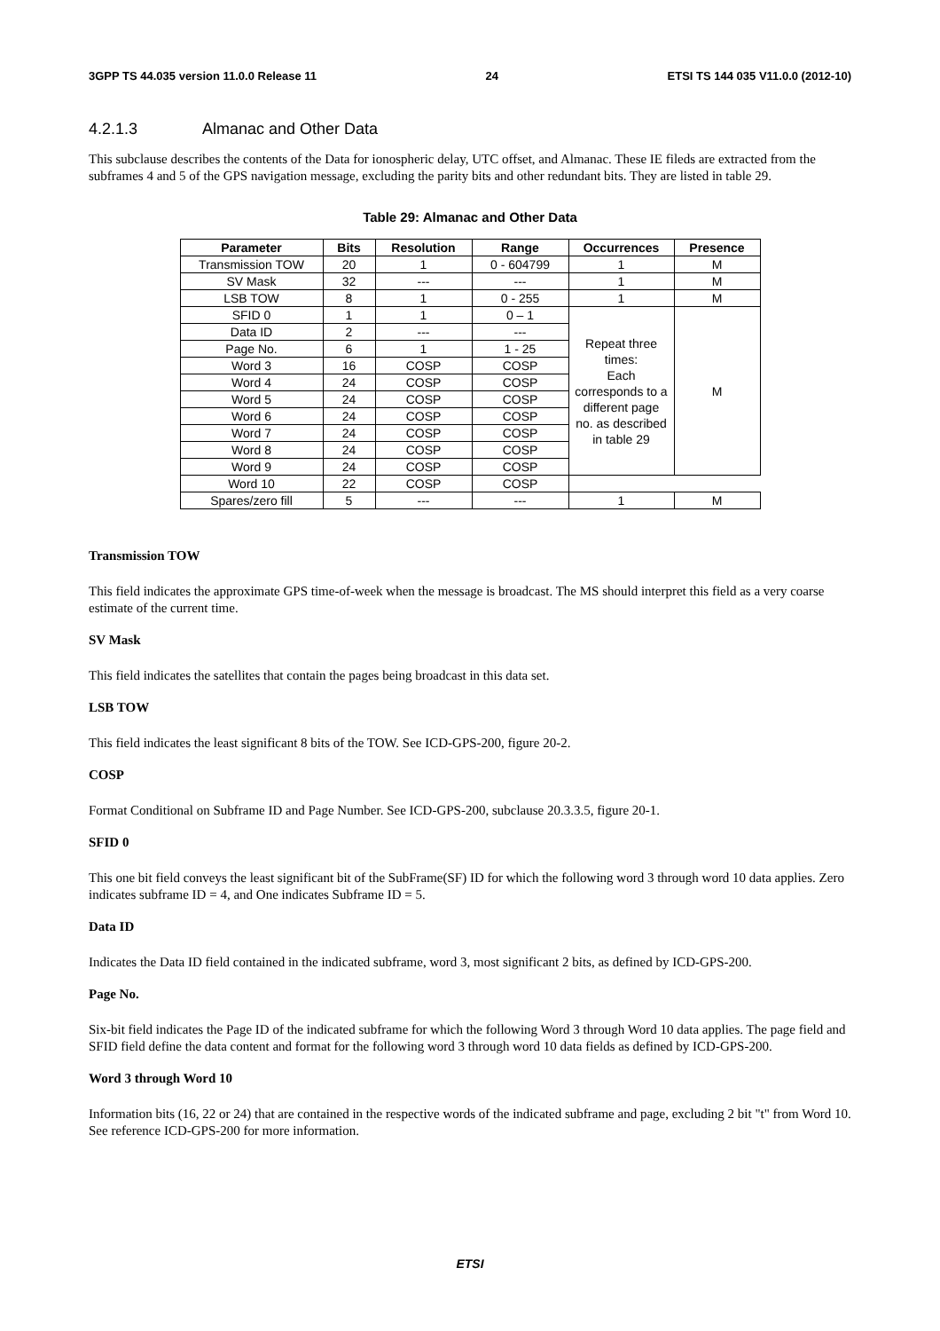3GPP TS 44.035 version 11.0.0 Release 11 24 ETSI TS 144 035 V11.0.0 (2012-10)
4.2.1.3 Almanac and Other Data
This subclause describes the contents of the Data for ionospheric delay, UTC offset, and Almanac. These IE fileds are extracted from the subframes 4 and 5 of the GPS navigation message, excluding the parity bits and other redundant bits. They are listed in table 29.
Table 29: Almanac and Other Data
| Parameter | Bits | Resolution | Range | Occurrences | Presence |
| --- | --- | --- | --- | --- | --- |
| Transmission TOW | 20 | 1 | 0 - 604799 | 1 | M |
| SV Mask | 32 | --- | --- | 1 | M |
| LSB TOW | 8 | 1 | 0 - 255 | 1 | M |
| SFID 0 | 1 | 1 | 0 – 1 | Repeat three times: Each corresponds to a different page no. as described in table 29 | M |
| Data ID | 2 | --- | --- | | |
| Page No. | 6 | 1 | 1 - 25 | | |
| Word 3 | 16 | COSP | COSP | | |
| Word 4 | 24 | COSP | COSP | | |
| Word 5 | 24 | COSP | COSP | | |
| Word 6 | 24 | COSP | COSP | | |
| Word 7 | 24 | COSP | COSP | | |
| Word 8 | 24 | COSP | COSP | | |
| Word 9 | 24 | COSP | COSP | | |
| Word 10 | 22 | COSP | COSP | | |
| Spares/zero fill | 5 | --- | --- | 1 | M |
Transmission TOW
This field indicates the approximate GPS time-of-week when the message is broadcast. The MS should interpret this field as a very coarse estimate of the current time.
SV Mask
This field indicates the satellites that contain the pages being broadcast in this data set.
LSB TOW
This field indicates the least significant 8 bits of the TOW. See ICD-GPS-200, figure 20-2.
COSP
Format Conditional on Subframe ID and Page Number. See ICD-GPS-200, subclause 20.3.3.5, figure 20-1.
SFID 0
This one bit field conveys the least significant bit of the SubFrame(SF) ID for which the following word 3 through word 10 data applies. Zero indicates subframe ID = 4, and One indicates Subframe ID = 5.
Data ID
Indicates the Data ID field contained in the indicated subframe, word 3, most significant 2 bits, as defined by ICD-GPS-200.
Page No.
Six-bit field indicates the Page ID of the indicated subframe for which the following Word 3 through Word 10 data applies. The page field and SFID field define the data content and format for the following word 3 through word 10 data fields as defined by ICD-GPS-200.
Word 3 through Word 10
Information bits (16, 22 or 24) that are contained in the respective words of the indicated subframe and page, excluding 2 bit "t" from Word 10. See reference ICD-GPS-200 for more information.
ETSI